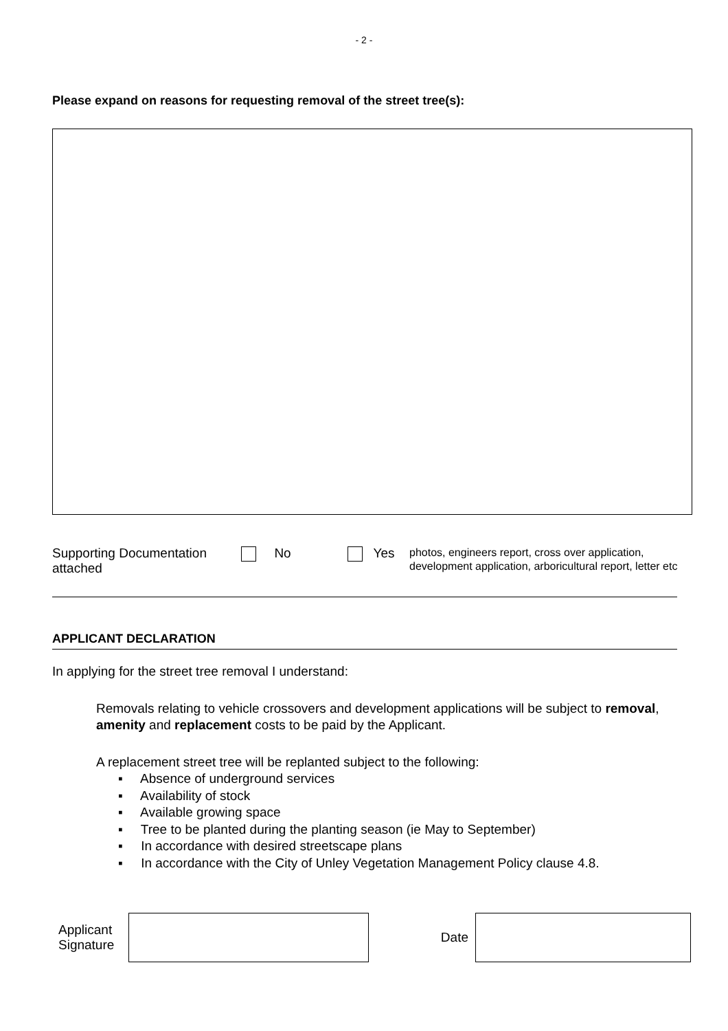- 2 -
Please expand on reasons for requesting removal of the street tree(s):
Supporting Documentation attached
No Yes
photos, engineers report, cross over application, development application, arboricultural report, letter etc
APPLICANT DECLARATION
In applying for the street tree removal I understand:
Removals relating to vehicle crossovers and development applications will be subject to removal, amenity and replacement costs to be paid by the Applicant.
A replacement street tree will be replanted subject to the following:
▪ Absence of underground services
▪ Availability of stock
▪ Available growing space
▪ Tree to be planted during the planting season (ie May to September)
▪ In accordance with desired streetscape plans
▪ In accordance with the City of Unley Vegetation Management Policy clause 4.8.
Applicant Signature
Date